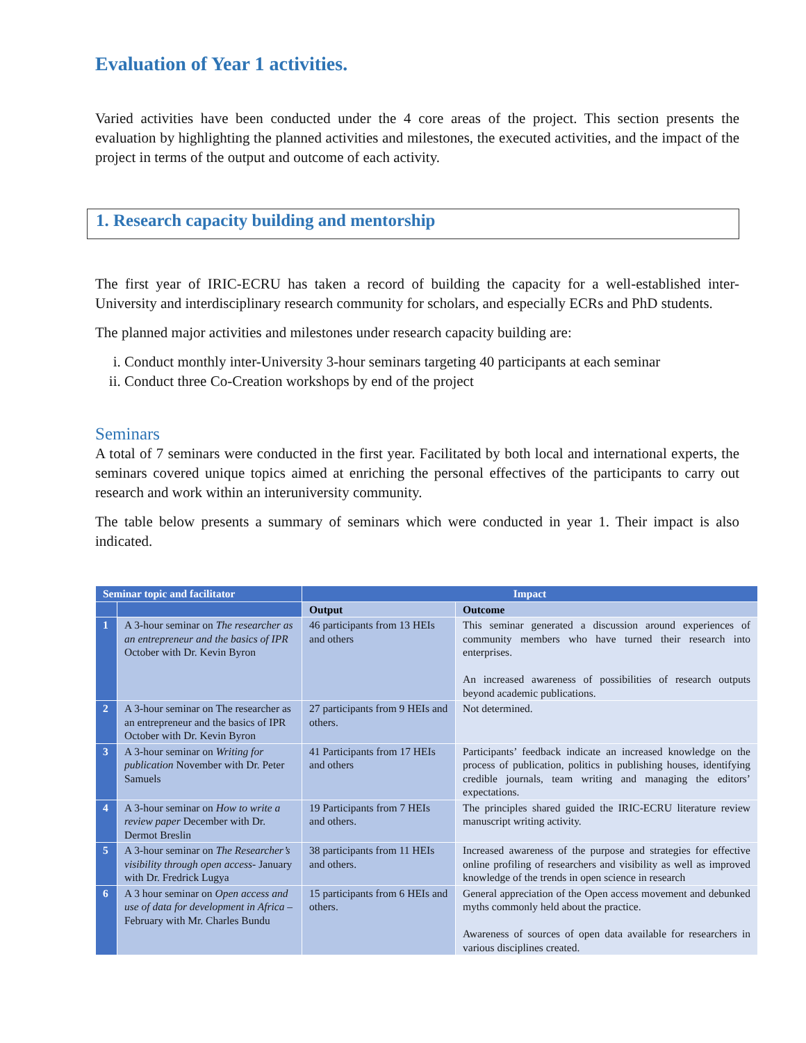Evaluation of Year 1 activities.
Varied activities have been conducted under the 4 core areas of the project. This section presents the evaluation by highlighting the planned activities and milestones, the executed activities, and the impact of the project in terms of the output and outcome of each activity.
1. Research capacity building and mentorship
The first year of IRIC-ECRU has taken a record of building the capacity for a well-established inter-University and interdisciplinary research community for scholars, and especially ECRs and PhD students.
The planned major activities and milestones under research capacity building are:
i. Conduct monthly inter-University 3-hour seminars targeting 40 participants at each seminar
ii. Conduct three Co-Creation workshops by end of the project
Seminars
A total of 7 seminars were conducted in the first year. Facilitated by both local and international experts, the seminars covered unique topics aimed at enriching the personal effectives of the participants to carry out research and work within an interuniversity community.
The table below presents a summary of seminars which were conducted in year 1. Their impact is also indicated.
| Seminar topic and facilitator | | Impact | |
| --- | --- | --- | --- |
| | | Output | Outcome |
| 1 | A 3-hour seminar on The researcher as an entrepreneur and the basics of IPR October with Dr. Kevin Byron | 46 participants from 13 HEIs and others | This seminar generated a discussion around experiences of community members who have turned their research into enterprises. An increased awareness of possibilities of research outputs beyond academic publications. |
| 2 | A 3-hour seminar on The researcher as an entrepreneur and the basics of IPR October with Dr. Kevin Byron | 27 participants from 9 HEIs and others. | Not determined. |
| 3 | A 3-hour seminar on Writing for publication November with Dr. Peter Samuels | 41 Participants from 17 HEIs and others | Participants’ feedback indicate an increased knowledge on the process of publication, politics in publishing houses, identifying credible journals, team writing and managing the editors’ expectations. |
| 4 | A 3-hour seminar on How to write a review paper December with Dr. Dermot Breslin | 19 Participants from 7 HEIs and others. | The principles shared guided the IRIC-ECRU literature review manuscript writing activity. |
| 5 | A 3-hour seminar on The Researcher’s visibility through open access - January with Dr. Fredrick Lugya | 38 participants from 11 HEIs and others. | Increased awareness of the purpose and strategies for effective online profiling of researchers and visibility as well as improved knowledge of the trends in open science in research |
| 6 | A 3 hour seminar on Open access and use of data for development in Africa – February with Mr. Charles Bundu | 15 participants from 6 HEIs and others. | General appreciation of the Open access movement and debunked myths commonly held about the practice. Awareness of sources of open data available for researchers in various disciplines created. |